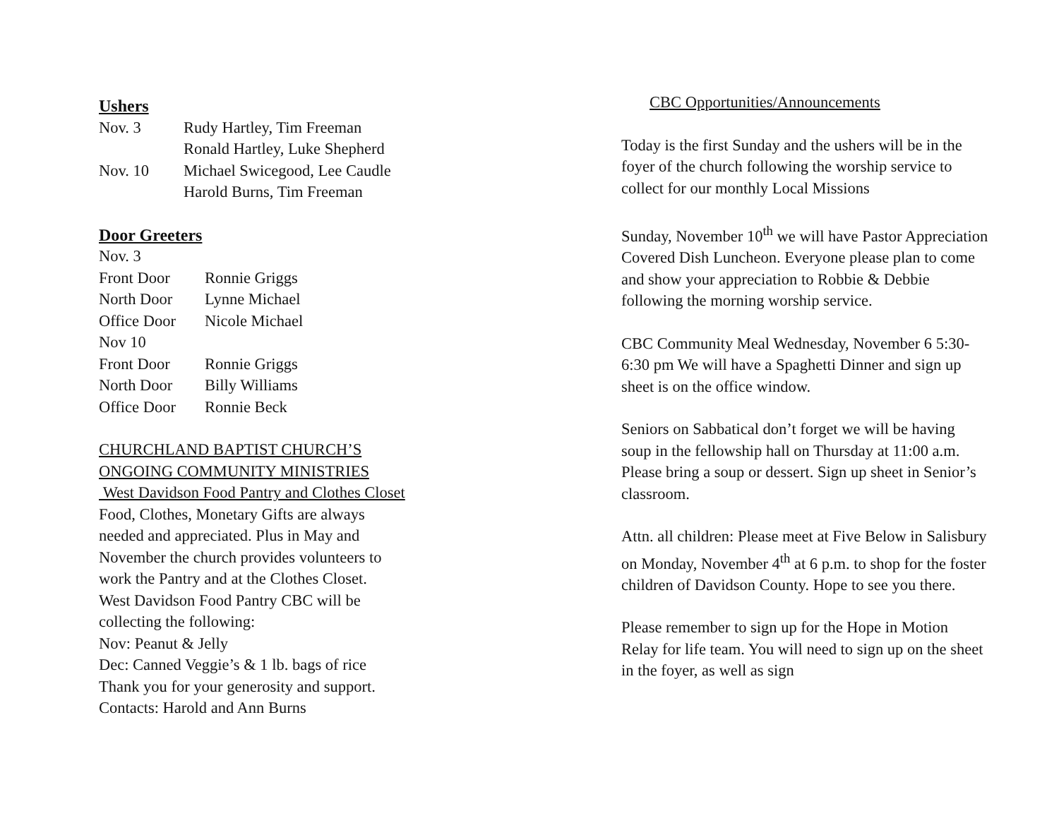Ushers
| Nov. 3 | Rudy Hartley, Tim Freeman |
| | Ronald Hartley, Luke Shepherd |
| Nov. 10 | Michael Swicegood, Lee Caudle |
| | Harold Burns, Tim Freeman |
Door Greeters
Nov. 3
| Front Door | Ronnie Griggs |
| North Door | Lynne Michael |
| Office Door | Nicole Michael |
Nov 10
| Front Door | Ronnie Griggs |
| North Door | Billy Williams |
| Office Door | Ronnie Beck |
CHURCHLAND BAPTIST CHURCH’S
ONGOING COMMUNITY MINISTRIES
West Davidson Food Pantry and Clothes Closet
Food, Clothes, Monetary Gifts are always
needed and appreciated. Plus in May and
November the church provides volunteers to
work the Pantry and at the Clothes Closet.
West Davidson Food Pantry CBC will be
collecting the following:
Nov: Peanut & Jelly
Dec: Canned Veggie’s & 1 lb. bags of rice
Thank you for your generosity and support.
Contacts: Harold and Ann Burns
CBC Opportunities/Announcements
Today is the first Sunday and the ushers will be in the foyer of the church following the worship service to collect for our monthly Local Missions
Sunday, November 10<sup>th</sup> we will have Pastor Appreciation Covered Dish Luncheon. Everyone please plan to come and show your appreciation to Robbie & Debbie following the morning worship service.
CBC Community Meal Wednesday, November 6 5:30-6:30 pm We will have a Spaghetti Dinner and sign up sheet is on the office window.
Seniors on Sabbatical don’t forget we will be having soup in the fellowship hall on Thursday at 11:00 a.m. Please bring a soup or dessert. Sign up sheet in Senior’s classroom.
Attn. all children: Please meet at Five Below in Salisbury on Monday, November 4<sup>th</sup> at 6 p.m. to shop for the foster children of Davidson County. Hope to see you there.
Please remember to sign up for the Hope in Motion Relay for life team. You will need to sign up on the sheet in the foyer, as well as sign